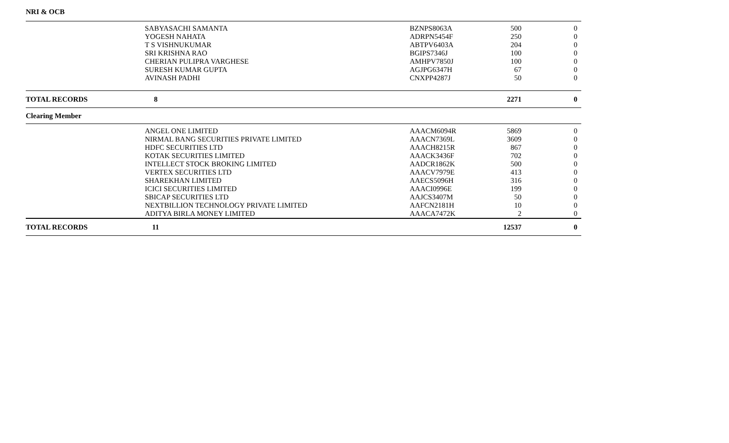NRI & OCB
| | SABYASACHI SAMANTA | BZNPS8063A | 500 | 0 |
| | YOGESH NAHATA | ADRPN5454F | 250 | 0 |
| | T S VISHNUKUMAR | ABTPV6403A | 204 | 0 |
| | SRI KRISHNA RAO | BGIPS7346J | 100 | 0 |
| | CHERIAN PULIPRA VARGHESE | AMHPV7850J | 100 | 0 |
| | SURESH KUMAR GUPTA | AGJPG6347H | 67 | 0 |
| | AVINASH PADHI | CNXPP4287J | 50 | 0 |
| TOTAL RECORDS | 8 | | 2271 | 0 |
| Clearing Member | | | | |
| | ANGEL ONE LIMITED | AAACM6094R | 5869 | 0 |
| | NIRMAL BANG SECURITIES PRIVATE LIMITED | AAACN7369L | 3609 | 0 |
| | HDFC SECURITIES LTD | AAACH8215R | 867 | 0 |
| | KOTAK SECURITIES LIMITED | AAACK3436F | 702 | 0 |
| | INTELLECT STOCK BROKING LIMITED | AADCR1862K | 500 | 0 |
| | VERTEX SECURITIES LTD | AAACV7979E | 413 | 0 |
| | SHAREKHAN LIMITED | AAECS5096H | 316 | 0 |
| | ICICI SECURITIES LIMITED | AAACI0996E | 199 | 0 |
| | SBICAP SECURITIES LTD | AAJCS3407M | 50 | 0 |
| | NEXTBILLION TECHNOLOGY PRIVATE LIMITED | AAFCN2181H | 10 | 0 |
| | ADITYA BIRLA MONEY LIMITED | AAACA7472K | 2 | 0 |
| TOTAL RECORDS | 11 | | 12537 | 0 |